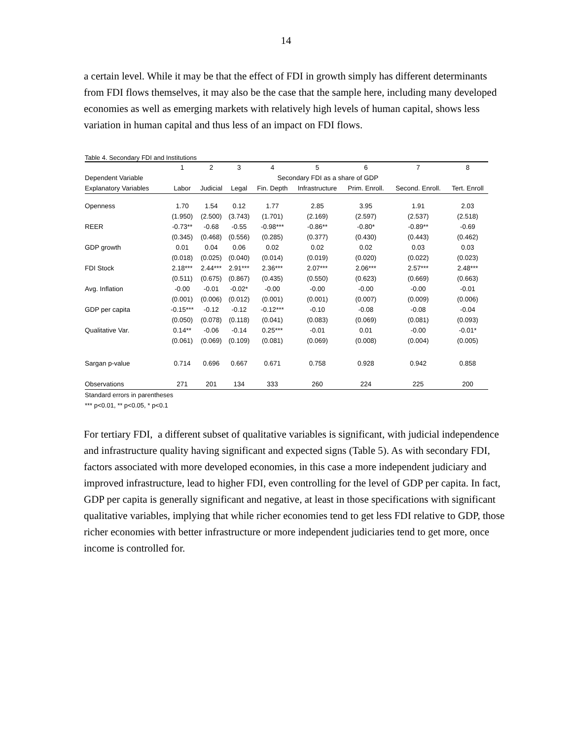14
a certain level. While it may be that the effect of FDI in growth simply has different determinants from FDI flows themselves, it may also be the case that the sample here, including many developed economies as well as emerging markets with relatively high levels of human capital, shows less variation in human capital and thus less of an impact on FDI flows.
Table 4. Secondary FDI and Institutions
| | 1 | 2 | 3 | 4 | 5 | 6 | 7 | 8 |
| --- | --- | --- | --- | --- | --- | --- | --- | --- |
| Dependent Variable | Secondary FDI as a share of GDP | | | | | | | |
| Explanatory Variables | Labor | Judicial | Legal | Fin. Depth | Infrastructure | Prim. Enroll. | Second. Enroll. | Tert. Enroll |
| Openness | 1.70 | 1.54 | 0.12 | 1.77 | 2.85 | 3.95 | 1.91 | 2.03 |
| | (1.950) | (2.500) | (3.743) | (1.701) | (2.169) | (2.597) | (2.537) | (2.518) |
| REER | -0.73** | -0.68 | -0.55 | -0.98*** | -0.86** | -0.80* | -0.89** | -0.69 |
| | (0.345) | (0.468) | (0.556) | (0.285) | (0.377) | (0.430) | (0.443) | (0.462) |
| GDP growth | 0.01 | 0.04 | 0.06 | 0.02 | 0.02 | 0.02 | 0.03 | 0.03 |
| | (0.018) | (0.025) | (0.040) | (0.014) | (0.019) | (0.020) | (0.022) | (0.023) |
| FDI Stock | 2.18*** | 2.44*** | 2.91*** | 2.36*** | 2.07*** | 2.06*** | 2.57*** | 2.48*** |
| | (0.511) | (0.675) | (0.867) | (0.435) | (0.550) | (0.623) | (0.669) | (0.663) |
| Avg. Inflation | -0.00 | -0.01 | -0.02* | -0.00 | -0.00 | -0.00 | -0.00 | -0.01 |
| | (0.001) | (0.006) | (0.012) | (0.001) | (0.001) | (0.007) | (0.009) | (0.006) |
| GDP per capita | -0.15*** | -0.12 | -0.12 | -0.12*** | -0.10 | -0.08 | -0.08 | -0.04 |
| | (0.050) | (0.078) | (0.118) | (0.041) | (0.083) | (0.069) | (0.081) | (0.093) |
| Qualitative Var. | 0.14** | -0.06 | -0.14 | 0.25*** | -0.01 | 0.01 | -0.00 | -0.01* |
| | (0.061) | (0.069) | (0.109) | (0.081) | (0.069) | (0.008) | (0.004) | (0.005) |
| Sargan p-value | 0.714 | 0.696 | 0.667 | 0.671 | 0.758 | 0.928 | 0.942 | 0.858 |
| Observations | 271 | 201 | 134 | 333 | 260 | 224 | 225 | 200 |
Standard errors in parentheses
*** p<0.01, ** p<0.05, * p<0.1
For tertiary FDI, a different subset of qualitative variables is significant, with judicial independence and infrastructure quality having significant and expected signs (Table 5). As with secondary FDI, factors associated with more developed economies, in this case a more independent judiciary and improved infrastructure, lead to higher FDI, even controlling for the level of GDP per capita. In fact, GDP per capita is generally significant and negative, at least in those specifications with significant qualitative variables, implying that while richer economies tend to get less FDI relative to GDP, those richer economies with better infrastructure or more independent judiciaries tend to get more, once income is controlled for.